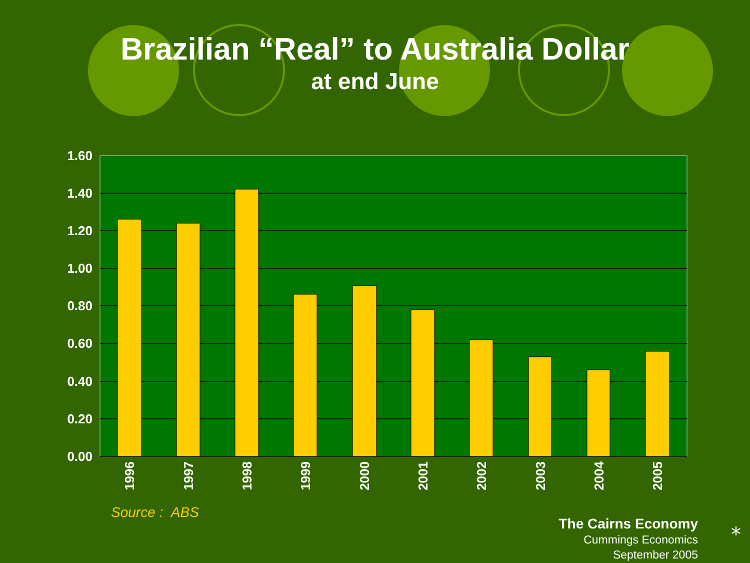Brazilian “Real” to Australia Dollar
at end June
1.60
1.40
1.20
1.00
0.80
0.60
0.40
0.20
0.00
1996
1997
1998
1999
2000
2001
2002
2003
2004
2005
Source : ABS
The Cairns Economy
Cummings Economics
September 2005
⁎